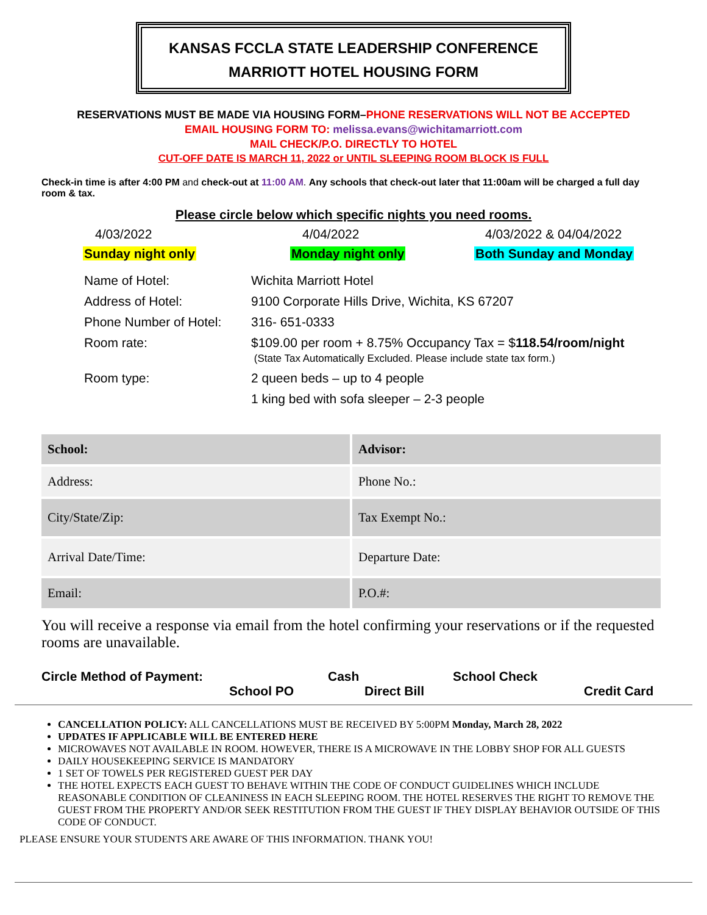KANSAS FCCLA STATE LEADERSHIP CONFERENCE
MARRIOTT HOTEL HOUSING FORM
RESERVATIONS MUST BE MADE VIA HOUSING FORM–PHONE RESERVATIONS WILL NOT BE ACCEPTED
EMAIL HOUSING FORM TO: melissa.evans@wichitamarriott.com
MAIL CHECK/P.O. DIRECTLY TO HOTEL
CUT-OFF DATE IS MARCH 11, 2022 or UNTIL SLEEPING ROOM BLOCK IS FULL
Check-in time is after 4:00 PM and check-out at 11:00 AM. Any schools that check-out later that 11:00am will be charged a full day room & tax.
Please circle below which specific nights you need rooms.
4/03/2022
4/04/2022
4/03/2022 & 04/04/2022
Sunday night only
Monday night only
Both Sunday and Monday
| Name of Hotel: | Wichita Marriott Hotel |
| Address of Hotel: | 9100 Corporate Hills Drive, Wichita, KS 67207 |
| Phone Number of Hotel: | 316- 651-0333 |
| Room rate: | $109.00 per room + 8.75% Occupancy Tax = $ 118.54/room/night (State Tax Automatically Excluded. Please include state tax form.) |
| Room type: | 2 queen beds – up to 4 people 1 king bed with sofa sleeper – 2-3 people |
| School: | Advisor: |
| Address: | Phone No.: |
| City/State/Zip: | Tax Exempt No.: |
| Arrival Date/Time: | Departure Date: |
| Email: | P.O.#: |
You will receive a response via email from the hotel confirming your reservations or if the requested rooms are unavailable.
Circle Method of Payment:
Cash
School Check
School PO
Direct Bill
Credit Card
CANCELLATION POLICY: ALL CANCELLATIONS MUST BE RECEIVED BY 5:00PM Monday, March 28, 2022
UPDATES IF APPLICABLE WILL BE ENTERED HERE
MICROWAVES NOT AVAILABLE IN ROOM. HOWEVER, THERE IS A MICROWAVE IN THE LOBBY SHOP FOR ALL GUESTS
DAILY HOUSEKEEPING SERVICE IS MANDATORY
1 SET OF TOWELS PER REGISTERED GUEST PER DAY
THE HOTEL EXPECTS EACH GUEST TO BEHAVE WITHIN THE CODE OF CONDUCT GUIDELINES WHICH INCLUDE REASONABLE CONDITION OF CLEANINESS IN EACH SLEEPING ROOM. THE HOTEL RESERVES THE RIGHT TO REMOVE THE GUEST FROM THE PROPERTY AND/OR SEEK RESTITUTION FROM THE GUEST IF THEY DISPLAY BEHAVIOR OUTSIDE OF THIS CODE OF CONDUCT.
PLEASE ENSURE YOUR STUDENTS ARE AWARE OF THIS INFORMATION. THANK YOU!